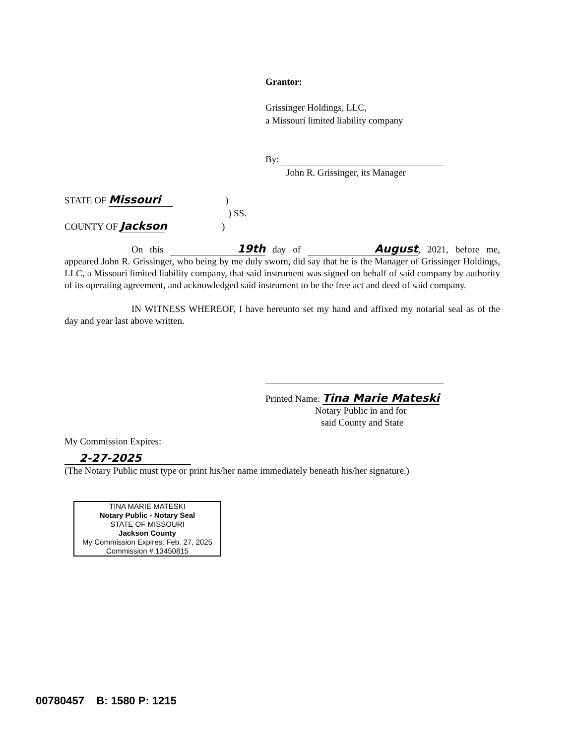Grantor:
Grissinger Holdings, LLC,
a Missouri limited liability company
By:
John R. Grissinger, its Manager
STATE OF Missouri )
) SS.
COUNTY OF Jackson )
On this 19th day of August, 2021, before me, appeared John R. Grissinger, who being by me duly sworn, did say that he is the Manager of Grissinger Holdings, LLC, a Missouri limited liability company, that said instrument was signed on behalf of said company by authority of its operating agreement, and acknowledged said instrument to be the free act and deed of said company.
IN WITNESS WHEREOF, I have hereunto set my hand and affixed my notarial seal as of the day and year last above written.
Printed Name: Tina Marie Mateski
Notary Public in and for
said County and State
My Commission Expires:
2-27-2025
(The Notary Public must type or print his/her name immediately beneath his/her signature.)
TINA MARIE MATESKI
Notary Public - Notary Seal
STATE OF MISSOURI
Jackson County
My Commission Expires: Feb. 27, 2025
Commission # 13450815
00780457 B: 1580 P: 1215